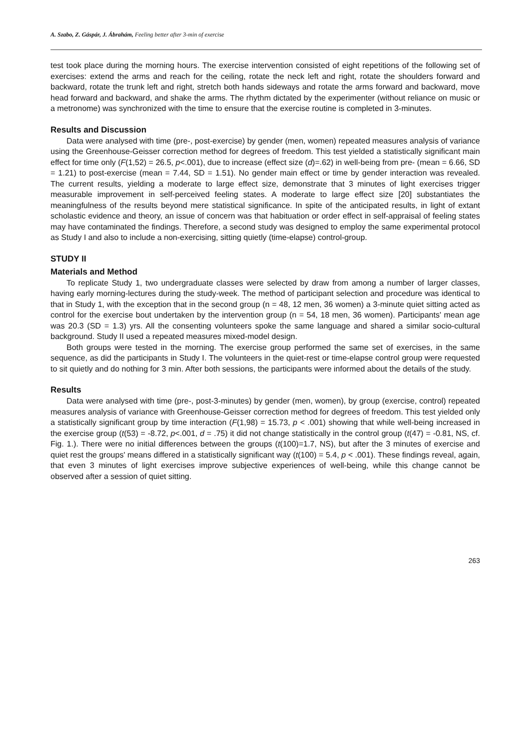A. Szabo, Z. Gáspár, J. Ábrahám, Feeling better after 3-min of exercise
test took place during the morning hours. The exercise intervention consisted of eight repetitions of the following set of exercises: extend the arms and reach for the ceiling, rotate the neck left and right, rotate the shoulders forward and backward, rotate the trunk left and right, stretch both hands sideways and rotate the arms forward and backward, move head forward and backward, and shake the arms. The rhythm dictated by the experimenter (without reliance on music or a metronome) was synchronized with the time to ensure that the exercise routine is completed in 3-minutes.
Results and Discussion
Data were analysed with time (pre-, post-exercise) by gender (men, women) repeated measures analysis of variance using the Greenhouse-Geisser correction method for degrees of freedom. This test yielded a statistically significant main effect for time only (F(1,52) = 26.5, p<.001), due to increase (effect size (d)=.62) in well-being from pre- (mean = 6.66, SD = 1.21) to post-exercise (mean = 7.44, SD = 1.51). No gender main effect or time by gender interaction was revealed. The current results, yielding a moderate to large effect size, demonstrate that 3 minutes of light exercises trigger measurable improvement in self-perceived feeling states. A moderate to large effect size [20] substantiates the meaningfulness of the results beyond mere statistical significance. In spite of the anticipated results, in light of extant scholastic evidence and theory, an issue of concern was that habituation or order effect in self-appraisal of feeling states may have contaminated the findings. Therefore, a second study was designed to employ the same experimental protocol as Study I and also to include a non-exercising, sitting quietly (time-elapse) control-group.
STUDY II
Materials and Method
To replicate Study 1, two undergraduate classes were selected by draw from among a number of larger classes, having early morning-lectures during the study-week. The method of participant selection and procedure was identical to that in Study 1, with the exception that in the second group (n = 48, 12 men, 36 women) a 3-minute quiet sitting acted as control for the exercise bout undertaken by the intervention group (n = 54, 18 men, 36 women). Participants' mean age was 20.3 (SD = 1.3) yrs. All the consenting volunteers spoke the same language and shared a similar socio-cultural background. Study II used a repeated measures mixed-model design.
Both groups were tested in the morning. The exercise group performed the same set of exercises, in the same sequence, as did the participants in Study I. The volunteers in the quiet-rest or time-elapse control group were requested to sit quietly and do nothing for 3 min. After both sessions, the participants were informed about the details of the study.
Results
Data were analysed with time (pre-, post-3-minutes) by gender (men, women), by group (exercise, control) repeated measures analysis of variance with Greenhouse-Geisser correction method for degrees of freedom. This test yielded only a statistically significant group by time interaction (F(1,98) = 15.73, p < .001) showing that while well-being increased in the exercise group (t(53) = -8.72, p<.001, d = .75) it did not change statistically in the control group (t(47) = -0.81, NS, cf. Fig. 1.). There were no initial differences between the groups (t(100)=1.7, NS), but after the 3 minutes of exercise and quiet rest the groups' means differed in a statistically significant way (t(100) = 5.4, p < .001). These findings reveal, again, that even 3 minutes of light exercises improve subjective experiences of well-being, while this change cannot be observed after a session of quiet sitting.
263